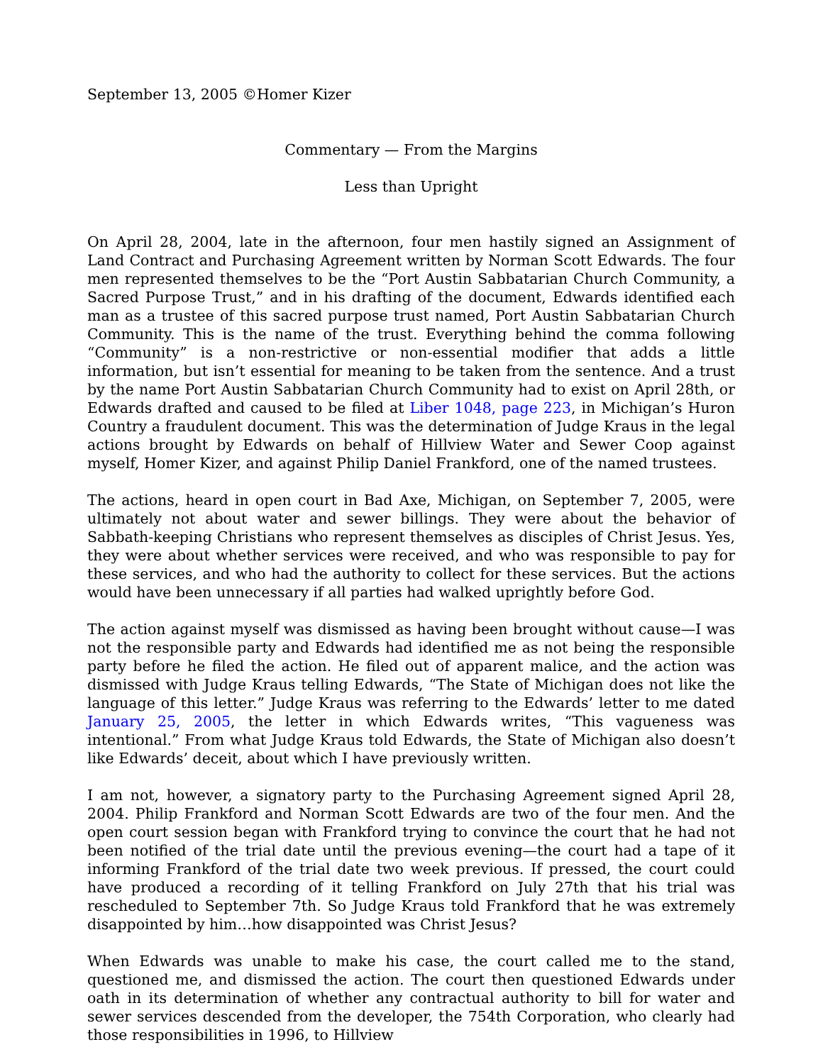September 13, 2005 ©Homer Kizer
Commentary — From the Margins
Less than Upright
On April 28, 2004, late in the afternoon, four men hastily signed an Assignment of Land Contract and Purchasing Agreement written by Norman Scott Edwards. The four men represented themselves to be the “Port Austin Sabbatarian Church Community, a Sacred Purpose Trust,” and in his drafting of the document, Edwards identified each man as a trustee of this sacred purpose trust named, Port Austin Sabbatarian Church Community. This is the name of the trust. Everything behind the comma following “Community” is a non-restrictive or non-essential modifier that adds a little information, but isn’t essential for meaning to be taken from the sentence. And a trust by the name Port Austin Sabbatarian Church Community had to exist on April 28th, or Edwards drafted and caused to be filed at Liber 1048, page 223, in Michigan’s Huron Country a fraudulent document. This was the determination of Judge Kraus in the legal actions brought by Edwards on behalf of Hillview Water and Sewer Coop against myself, Homer Kizer, and against Philip Daniel Frankford, one of the named trustees.
The actions, heard in open court in Bad Axe, Michigan, on September 7, 2005, were ultimately not about water and sewer billings. They were about the behavior of Sabbath-keeping Christians who represent themselves as disciples of Christ Jesus. Yes, they were about whether services were received, and who was responsible to pay for these services, and who had the authority to collect for these services. But the actions would have been unnecessary if all parties had walked uprightly before God.
The action against myself was dismissed as having been brought without cause—I was not the responsible party and Edwards had identified me as not being the responsible party before he filed the action. He filed out of apparent malice, and the action was dismissed with Judge Kraus telling Edwards, “The State of Michigan does not like the language of this letter.” Judge Kraus was referring to the Edwards’ letter to me dated January 25, 2005, the letter in which Edwards writes, “This vagueness was intentional.” From what Judge Kraus told Edwards, the State of Michigan also doesn’t like Edwards’ deceit, about which I have previously written.
I am not, however, a signatory party to the Purchasing Agreement signed April 28, 2004. Philip Frankford and Norman Scott Edwards are two of the four men. And the open court session began with Frankford trying to convince the court that he had not been notified of the trial date until the previous evening—the court had a tape of it informing Frankford of the trial date two week previous. If pressed, the court could have produced a recording of it telling Frankford on July 27th that his trial was rescheduled to September 7th. So Judge Kraus told Frankford that he was extremely disappointed by him…how disappointed was Christ Jesus?
When Edwards was unable to make his case, the court called me to the stand, questioned me, and dismissed the action. The court then questioned Edwards under oath in its determination of whether any contractual authority to bill for water and sewer services descended from the developer, the 754th Corporation, who clearly had those responsibilities in 1996, to Hillview